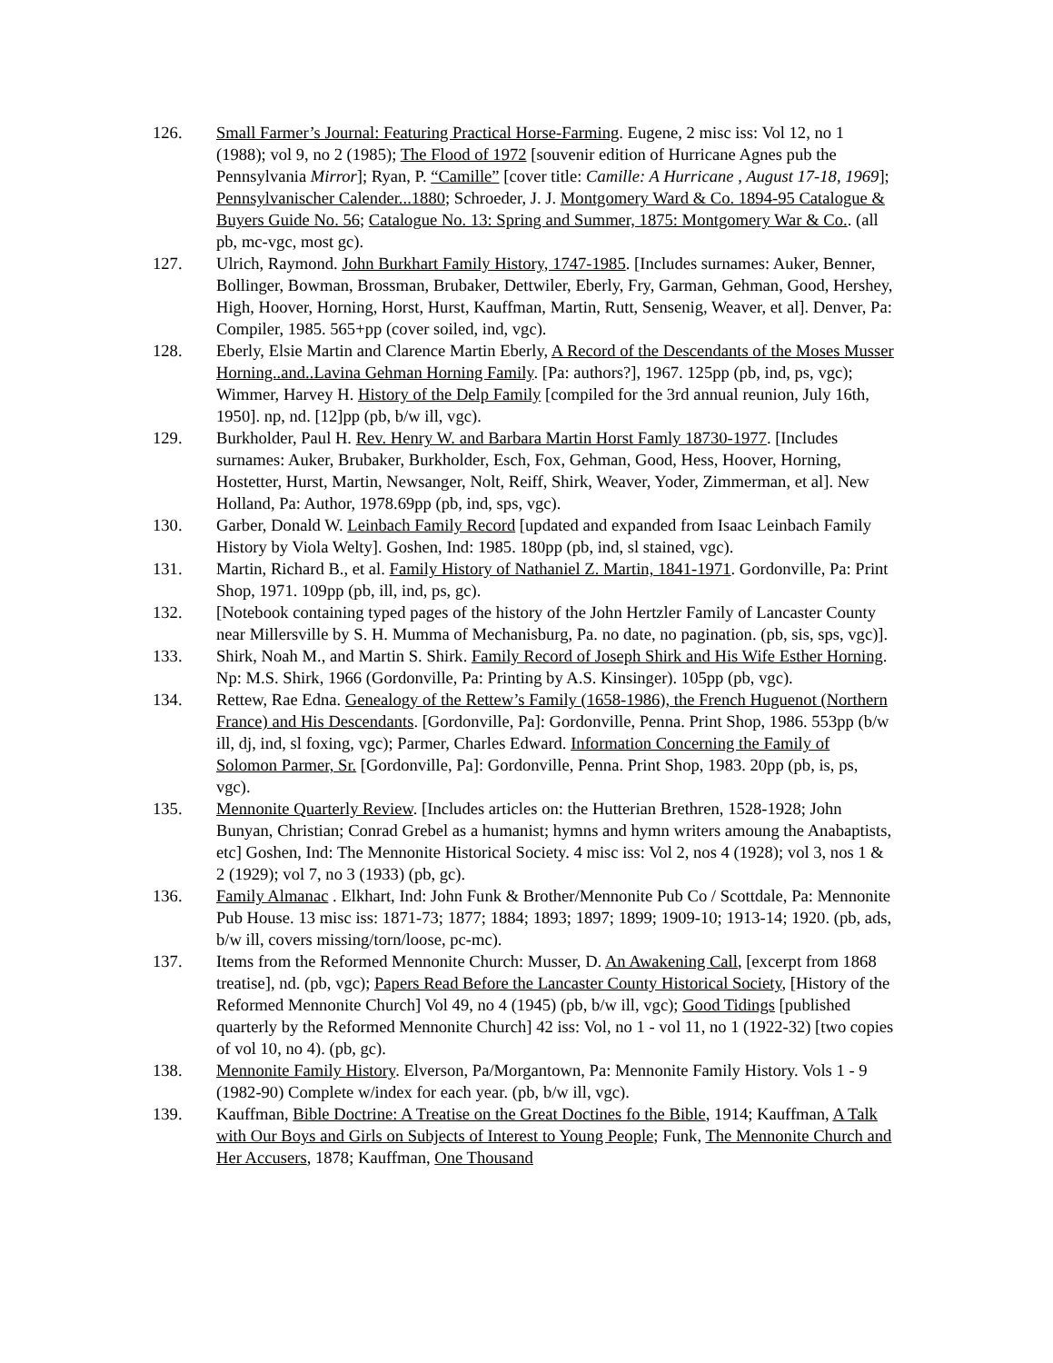126. Small Farmer’s Journal: Featuring Practical Horse-Farming. Eugene, 2 misc iss: Vol 12, no 1 (1988); vol 9, no 2 (1985); The Flood of 1972 [souvenir edition of Hurricane Agnes pub the Pennsylvania Mirror]; Ryan, P. “Camille” [cover title: Camille: A Hurricane , August 17-18, 1969]; Pennsylvanischer Calender...1880; Schroeder, J. J. Montgomery Ward & Co. 1894-95 Catalogue & Buyers Guide No. 56; Catalogue No. 13: Spring and Summer, 1875: Montgomery War & Co.. (all pb, mc-vgc, most gc).
127. Ulrich, Raymond. John Burkhart Family History, 1747-1985. [Includes surnames: Auker, Benner, Bollinger, Bowman, Brossman, Brubaker, Dettwiler, Eberly, Fry, Garman, Gehman, Good, Hershey, High, Hoover, Horning, Horst, Hurst, Kauffman, Martin, Rutt, Sensenig, Weaver, et al]. Denver, Pa: Compiler, 1985. 565+pp (cover soiled, ind, vgc).
128. Eberly, Elsie Martin and Clarence Martin Eberly, A Record of the Descendants of the Moses Musser Horning..and..Lavina Gehman Horning Family. [Pa: authors?], 1967. 125pp (pb, ind, ps, vgc); Wimmer, Harvey H. History of the Delp Family [compiled for the 3rd annual reunion, July 16th, 1950]. np, nd. [12]pp (pb, b/w ill, vgc).
129. Burkholder, Paul H. Rev. Henry W. and Barbara Martin Horst Famly 18730-1977. [Includes surnames: Auker, Brubaker, Burkholder, Esch, Fox, Gehman, Good, Hess, Hoover, Horning, Hostetter, Hurst, Martin, Newsanger, Nolt, Reiff, Shirk, Weaver, Yoder, Zimmerman, et al]. New Holland, Pa: Author, 1978.69pp (pb, ind, sps, vgc).
130. Garber, Donald W. Leinbach Family Record [updated and expanded from Isaac Leinbach Family History by Viola Welty]. Goshen, Ind: 1985. 180pp (pb, ind, sl stained, vgc).
131. Martin, Richard B., et al. Family History of Nathaniel Z. Martin, 1841-1971. Gordonville, Pa: Print Shop, 1971. 109pp (pb, ill, ind, ps, gc).
132. [Notebook containing typed pages of the history of the John Hertzler Family of Lancaster County near Millersville by S. H. Mumma of Mechanisburg, Pa. no date, no pagination. (pb, sis, sps, vgc)].
133. Shirk, Noah M., and Martin S. Shirk. Family Record of Joseph Shirk and His Wife Esther Horning. Np: M.S. Shirk, 1966 (Gordonville, Pa: Printing by A.S. Kinsinger). 105pp (pb, vgc).
134. Rettew, Rae Edna. Genealogy of the Rettew’s Family (1658-1986), the French Huguenot (Northern France) and His Descendants. [Gordonville, Pa]: Gordonville, Penna. Print Shop, 1986. 553pp (b/w ill, dj, ind, sl foxing, vgc); Parmer, Charles Edward. Information Concerning the Family of Solomon Parmer, Sr. [Gordonville, Pa]: Gordonville, Penna. Print Shop, 1983. 20pp (pb, is, ps, vgc).
135. Mennonite Quarterly Review. [Includes articles on: the Hutterian Brethren, 1528-1928; John Bunyan, Christian; Conrad Grebel as a humanist; hymns and hymn writers amoung the Anabaptists, etc] Goshen, Ind: The Mennonite Historical Society. 4 misc iss: Vol 2, nos 4 (1928); vol 3, nos 1 & 2 (1929); vol 7, no 3 (1933) (pb, gc).
136. Family Almanac . Elkhart, Ind: John Funk & Brother/Mennonite Pub Co / Scottdale, Pa: Mennonite Pub House. 13 misc iss: 1871-73; 1877; 1884; 1893; 1897; 1899; 1909-10; 1913-14; 1920. (pb, ads, b/w ill, covers missing/torn/loose, pc-mc).
137. Items from the Reformed Mennonite Church: Musser, D. An Awakening Call, [excerpt from 1868 treatise], nd. (pb, vgc); Papers Read Before the Lancaster County Historical Society, [History of the Reformed Mennonite Church] Vol 49, no 4 (1945) (pb, b/w ill, vgc); Good Tidings [published quarterly by the Reformed Mennonite Church] 42 iss: Vol, no 1 - vol 11, no 1 (1922-32) [two copies of vol 10, no 4). (pb, gc).
138. Mennonite Family History. Elverson, Pa/Morgantown, Pa: Mennonite Family History. Vols 1 - 9 (1982-90) Complete w/index for each year. (pb, b/w ill, vgc).
139. Kauffman, Bible Doctrine: A Treatise on the Great Doctines fo the Bible, 1914; Kauffman, A Talk with Our Boys and Girls on Subjects of Interest to Young People; Funk, The Mennonite Church and Her Accusers, 1878; Kauffman, One Thousand